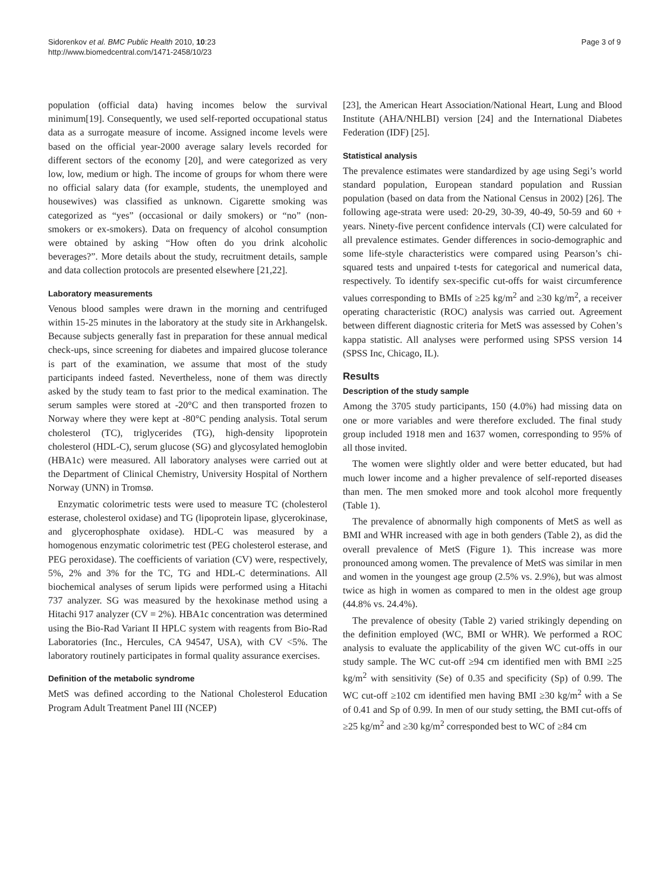Sidorenkov et al. BMC Public Health 2010, 10:23
http://www.biomedcentral.com/1471-2458/10/23
Page 3 of 9
population (official data) having incomes below the survival minimum[19]. Consequently, we used self-reported occupational status data as a surrogate measure of income. Assigned income levels were based on the official year-2000 average salary levels recorded for different sectors of the economy [20], and were categorized as very low, low, medium or high. The income of groups for whom there were no official salary data (for example, students, the unemployed and housewives) was classified as unknown. Cigarette smoking was categorized as “yes” (occasional or daily smokers) or “no” (non-smokers or ex-smokers). Data on frequency of alcohol consumption were obtained by asking “How often do you drink alcoholic beverages?”. More details about the study, recruitment details, sample and data collection protocols are presented elsewhere [21,22].
Laboratory measurements
Venous blood samples were drawn in the morning and centrifuged within 15-25 minutes in the laboratory at the study site in Arkhangelsk. Because subjects generally fast in preparation for these annual medical check-ups, since screening for diabetes and impaired glucose tolerance is part of the examination, we assume that most of the study participants indeed fasted. Nevertheless, none of them was directly asked by the study team to fast prior to the medical examination. The serum samples were stored at -20°C and then transported frozen to Norway where they were kept at -80°C pending analysis. Total serum cholesterol (TC), triglycerides (TG), high-density lipoprotein cholesterol (HDL-C), serum glucose (SG) and glycosylated hemoglobin (HBA1c) were measured. All laboratory analyses were carried out at the Department of Clinical Chemistry, University Hospital of Northern Norway (UNN) in Tromsø.
Enzymatic colorimetric tests were used to measure TC (cholesterol esterase, cholesterol oxidase) and TG (lipoprotein lipase, glycerokinase, and glycerophosphate oxidase). HDL-C was measured by a homogenous enzymatic colorimetric test (PEG cholesterol esterase, and PEG peroxidase). The coefficients of variation (CV) were, respectively, 5%, 2% and 3% for the TC, TG and HDL-C determinations. All biochemical analyses of serum lipids were performed using a Hitachi 737 analyzer. SG was measured by the hexokinase method using a Hitachi 917 analyzer (CV = 2%). HBA1c concentration was determined using the Bio-Rad Variant II HPLC system with reagents from Bio-Rad Laboratories (Inc., Hercules, CA 94547, USA), with CV <5%. The laboratory routinely participates in formal quality assurance exercises.
Definition of the metabolic syndrome
MetS was defined according to the National Cholesterol Education Program Adult Treatment Panel III (NCEP)
[23], the American Heart Association/National Heart, Lung and Blood Institute (AHA/NHLBI) version [24] and the International Diabetes Federation (IDF) [25].
Statistical analysis
The prevalence estimates were standardized by age using Segi’s world standard population, European standard population and Russian population (based on data from the National Census in 2002) [26]. The following age-strata were used: 20-29, 30-39, 40-49, 50-59 and 60 + years. Ninety-five percent confidence intervals (CI) were calculated for all prevalence estimates. Gender differences in socio-demographic and some life-style characteristics were compared using Pearson’s chi-squared tests and unpaired t-tests for categorical and numerical data, respectively. To identify sex-specific cut-offs for waist circumference values corresponding to BMIs of ≥25 kg/m<sup>2</sup> and ≥30 kg/m<sup>2</sup>, a receiver operating characteristic (ROC) analysis was carried out. Agreement between different diagnostic criteria for MetS was assessed by Cohen’s kappa statistic. All analyses were performed using SPSS version 14 (SPSS Inc, Chicago, IL).
Results
Description of the study sample
Among the 3705 study participants, 150 (4.0%) had missing data on one or more variables and were therefore excluded. The final study group included 1918 men and 1637 women, corresponding to 95% of all those invited.
The women were slightly older and were better educated, but had much lower income and a higher prevalence of self-reported diseases than men. The men smoked more and took alcohol more frequently (Table 1).
The prevalence of abnormally high components of MetS as well as BMI and WHR increased with age in both genders (Table 2), as did the overall prevalence of MetS (Figure 1). This increase was more pronounced among women. The prevalence of MetS was similar in men and women in the youngest age group (2.5% vs. 2.9%), but was almost twice as high in women as compared to men in the oldest age group (44.8% vs. 24.4%).
The prevalence of obesity (Table 2) varied strikingly depending on the definition employed (WC, BMI or WHR). We performed a ROC analysis to evaluate the applicability of the given WC cut-offs in our study sample. The WC cut-off ≥94 cm identified men with BMI ≥25 kg/m<sup>2</sup> with sensitivity (Se) of 0.35 and specificity (Sp) of 0.99. The WC cut-off ≥102 cm identified men having BMI ≥30 kg/m<sup>2</sup> with a Se of 0.41 and Sp of 0.99. In men of our study setting, the BMI cut-offs of ≥25 kg/m<sup>2</sup> and ≥30 kg/m<sup>2</sup> corresponded best to WC of ≥84 cm